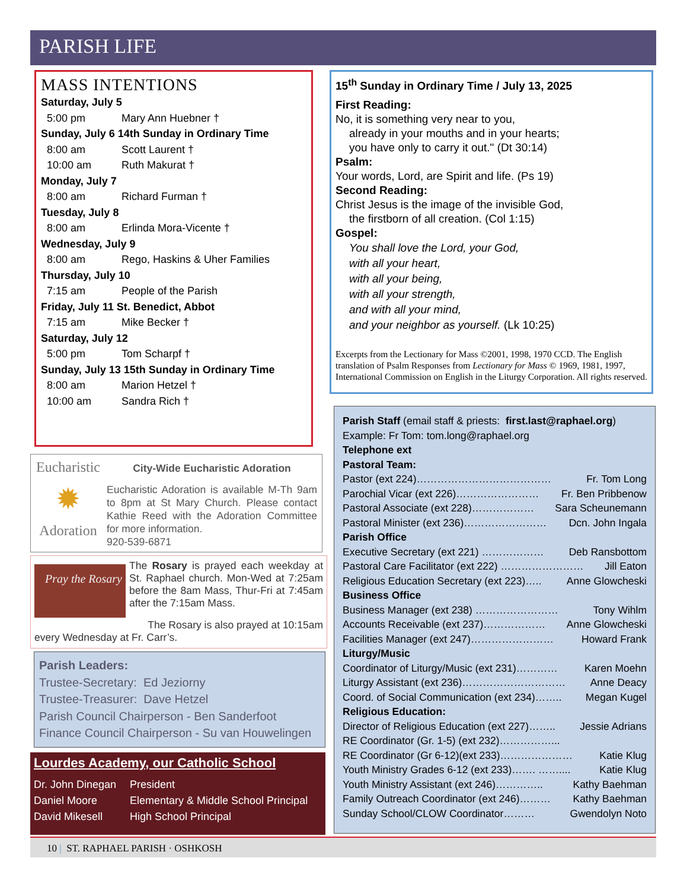PARISH LIFE
MASS INTENTIONS
Saturday, July 5
5:00 pm Mary Ann Huebner †
Sunday, July 6 14th Sunday in Ordinary Time
8:00 am Scott Laurent †
10:00 am Ruth Makurat †
Monday, July 7
8:00 am Richard Furman †
Tuesday, July 8
8:00 am Erlinda Mora-Vicente †
Wednesday, July 9
8:00 am Rego, Haskins & Uher Families
Thursday, July 10
7:15 am People of the Parish
Friday, July 11 St. Benedict, Abbot
7:15 am Mike Becker †
Saturday, July 12
5:00 pm Tom Scharpf †
Sunday, July 13 15th Sunday in Ordinary Time
8:00 am Marion Hetzel †
10:00 am Sandra Rich †
15<sup>th</sup> Sunday in Ordinary Time / July 13, 2025
First Reading:
No, it is something very near to you,
already in your mouths and in your hearts;
you have only to carry it out." (Dt 30:14)
Psalm:
Your words, Lord, are Spirit and life. (Ps 19)
Second Reading:
Christ Jesus is the image of the invisible God,
the firstborn of all creation. (Col 1:15)
Gospel:
You shall love the Lord, your God,
with all your heart,
with all your being,
with all your strength,
and with all your mind,
and your neighbor as yourself. (Lk 10:25)
Excerpts from the Lectionary for Mass ©2001, 1998, 1970 CCD. The English translation of Psalm Responses from Lectionary for Mass © 1969, 1981, 1997, International Commission on English in the Liturgy Corporation. All rights reserved.
Parish Staff (email staff & priests: first.last@raphael.org)
Example: Fr Tom: tom.long@raphael.org
Telephone ext
Pastoral Team:
Pastor (ext 224)………………………………… Fr. Tom Long
Parochial Vicar (ext 226)…………………… Fr. Ben Pribbenow
Pastoral Associate (ext 228)……………… Sara Scheunemann
Pastoral Minister (ext 236)…………………… Dcn. John Ingala
Parish Office
Executive Secretary (ext 221) ……………… Deb Ransbottom
Pastoral Care Facilitator (ext 222) …………………… Jill Eaton
Religious Education Secretary (ext 223)….. Anne Glowcheski
Business Office
Business Manager (ext 238) …………………… Tony Wihlm
Accounts Receivable (ext 237)……………… Anne Glowcheski
Facilities Manager (ext 247)…………………… Howard Frank
Liturgy/Music
Coordinator of Liturgy/Music (ext 231)………… Karen Moehn
Liturgy Assistant (ext 236)………………………… Anne Deacy
Coord. of Social Communication (ext 234)…….. Megan Kugel
Religious Education:
Director of Religious Education (ext 227)…….. Jessie Adrians
RE Coordinator (Gr. 1-5) (ext 232)……………...
RE Coordinator (Gr 6-12)(ext 233)………………… Katie Klug
Youth Ministry Grades 6-12 (ext 233)……. …….... Katie Klug
Youth Ministry Assistant (ext 246)………….. Kathy Baehman
Family Outreach Coordinator (ext 246)……… Kathy Baehman
Sunday School/CLOW Coordinator……… Gwendolyn Noto
Eucharistic
✹
Adoration
City-Wide Eucharistic Adoration
Eucharistic Adoration is available M-Th 9am to 8pm at St Mary Church. Please contact Kathie Reed with the Adoration Committee for more information.
920-539-6871
Pray the Rosary
The Rosary is prayed each weekday at St. Raphael church. Mon-Wed at 7:25am before the 8am Mass, Thur-Fri at 7:45am after the 7:15am Mass.
The Rosary is also prayed at 10:15am
every Wednesday at Fr. Carr’s.
Parish Leaders:
Trustee-Secretary: Ed Jeziorny
Trustee-Treasurer: Dave Hetzel
Parish Council Chairperson - Ben Sanderfoot
Finance Council Chairperson - Su van Houwelingen
Lourdes Academy, our Catholic School
Dr. John Dinegan President
Daniel Moore Elementary & Middle School Principal
David Mikesell High School Principal
10 | ST. RAPHAEL PARISH · OSHKOSH